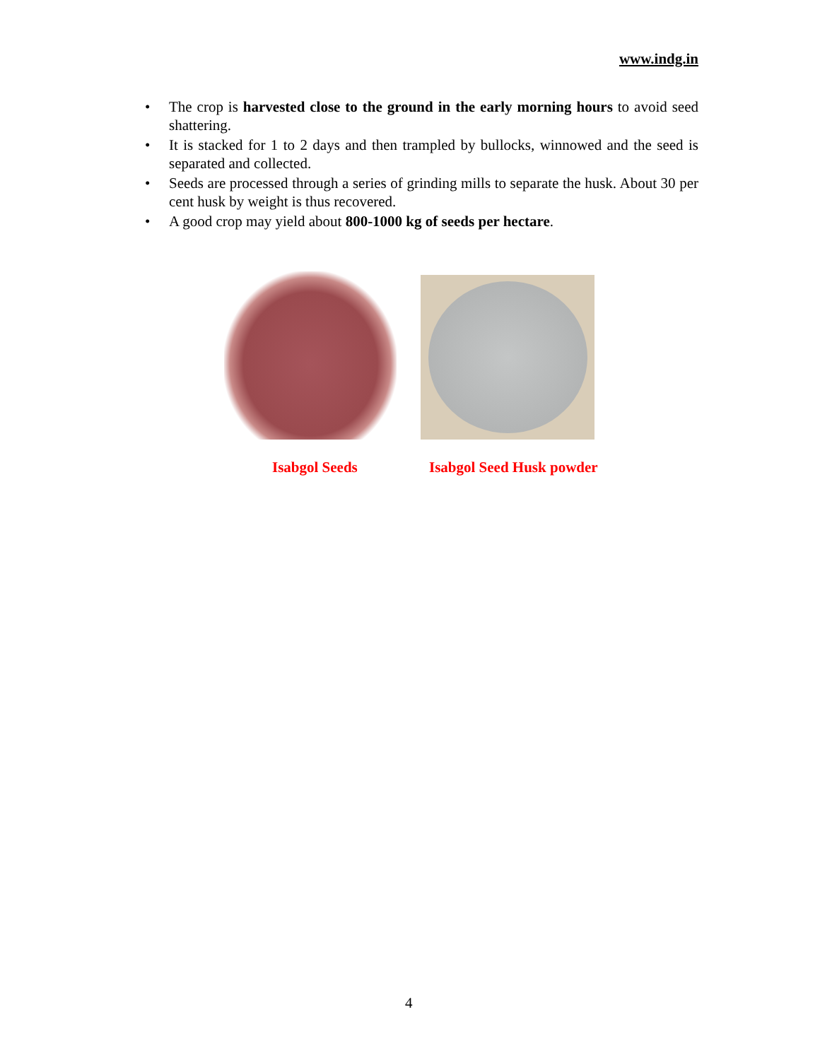www.indg.in
• The crop is harvested close to the ground in the early morning hours to avoid seed shattering.
• It is stacked for 1 to 2 days and then trampled by bullocks, winnowed and the seed is separated and collected.
• Seeds are processed through a series of grinding mills to separate the husk. About 30 per cent husk by weight is thus recovered.
• A good crop may yield about 800-1000 kg of seeds per hectare.
Isabgol Seeds Isabgol Seed Husk powder
4